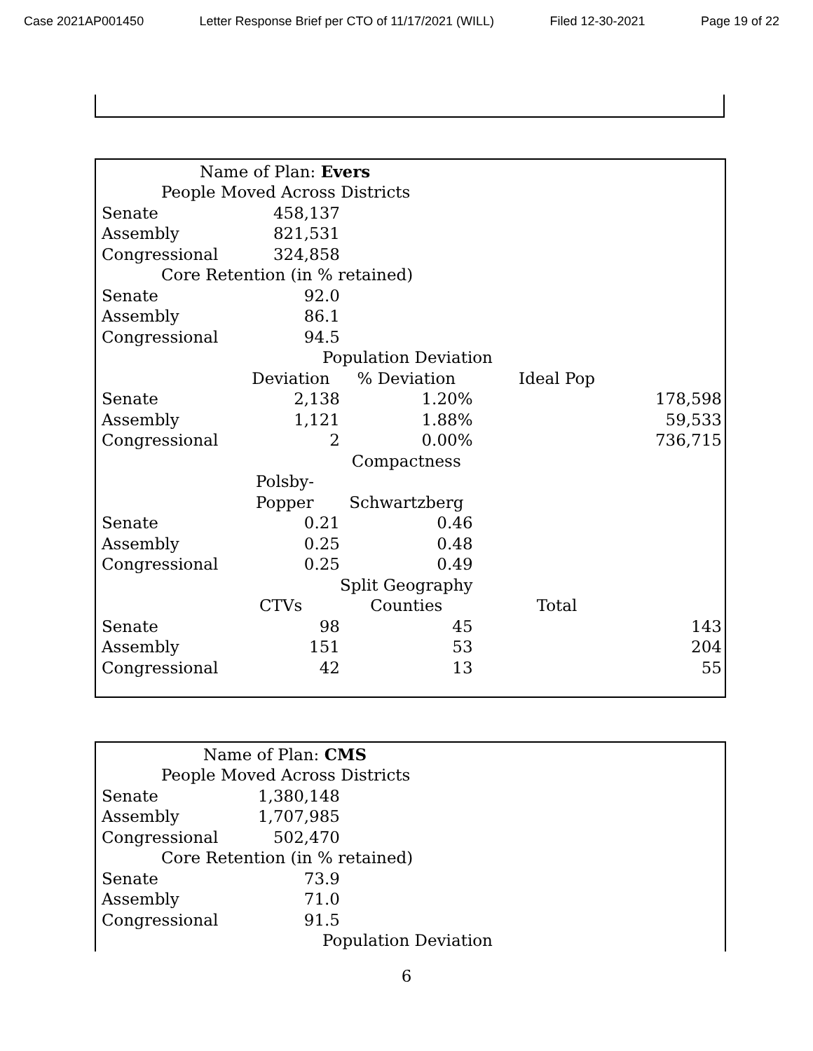Case 2021AP001450 Letter Response Brief per CTO of 11/17/2021 (WILL) Filed 12-30-2021 Page 19 of 22
| Name of Plan: Evers | | | | |
| People Moved Across Districts | | | | |
| Senate | 458,137 | | | |
| Assembly | 821,531 | | | |
| Congressional | 324,858 | | | |
| Core Retention (in % retained) | | | | |
| Senate | 92.0 | | | |
| Assembly | 86.1 | | | |
| Congressional | 94.5 | | | |
| | Population Deviation | | | |
| | Deviation | % Deviation | Ideal Pop | |
| Senate | 2,138 | 1.20% | | 178,598 |
| Assembly | 1,121 | 1.88% | | 59,533 |
| Congressional | 2 | 0.00% | | 736,715 |
| | | Compactness | | |
| | Polsby- | | | |
| | Popper | Schwartzberg | | |
| Senate | 0.21 | 0.46 | | |
| Assembly | 0.25 | 0.48 | | |
| Congressional | 0.25 | 0.49 | | |
| | | Split Geography | | |
| | CTVs | Counties | Total | |
| Senate | 98 | 45 | | 143 |
| Assembly | 151 | 53 | | 204 |
| Congressional | 42 | 13 | | 55 |
| Name of Plan: CMS | | | | |
| People Moved Across Districts | | | | |
| Senate | 1,380,148 | | | |
| Assembly | 1,707,985 | | | |
| Congressional | 502,470 | | | |
| Core Retention (in % retained) | | | | |
| Senate | 73.9 | | | |
| Assembly | 71.0 | | | |
| Congressional | 91.5 | | | |
| | Population Deviation | | | |
6